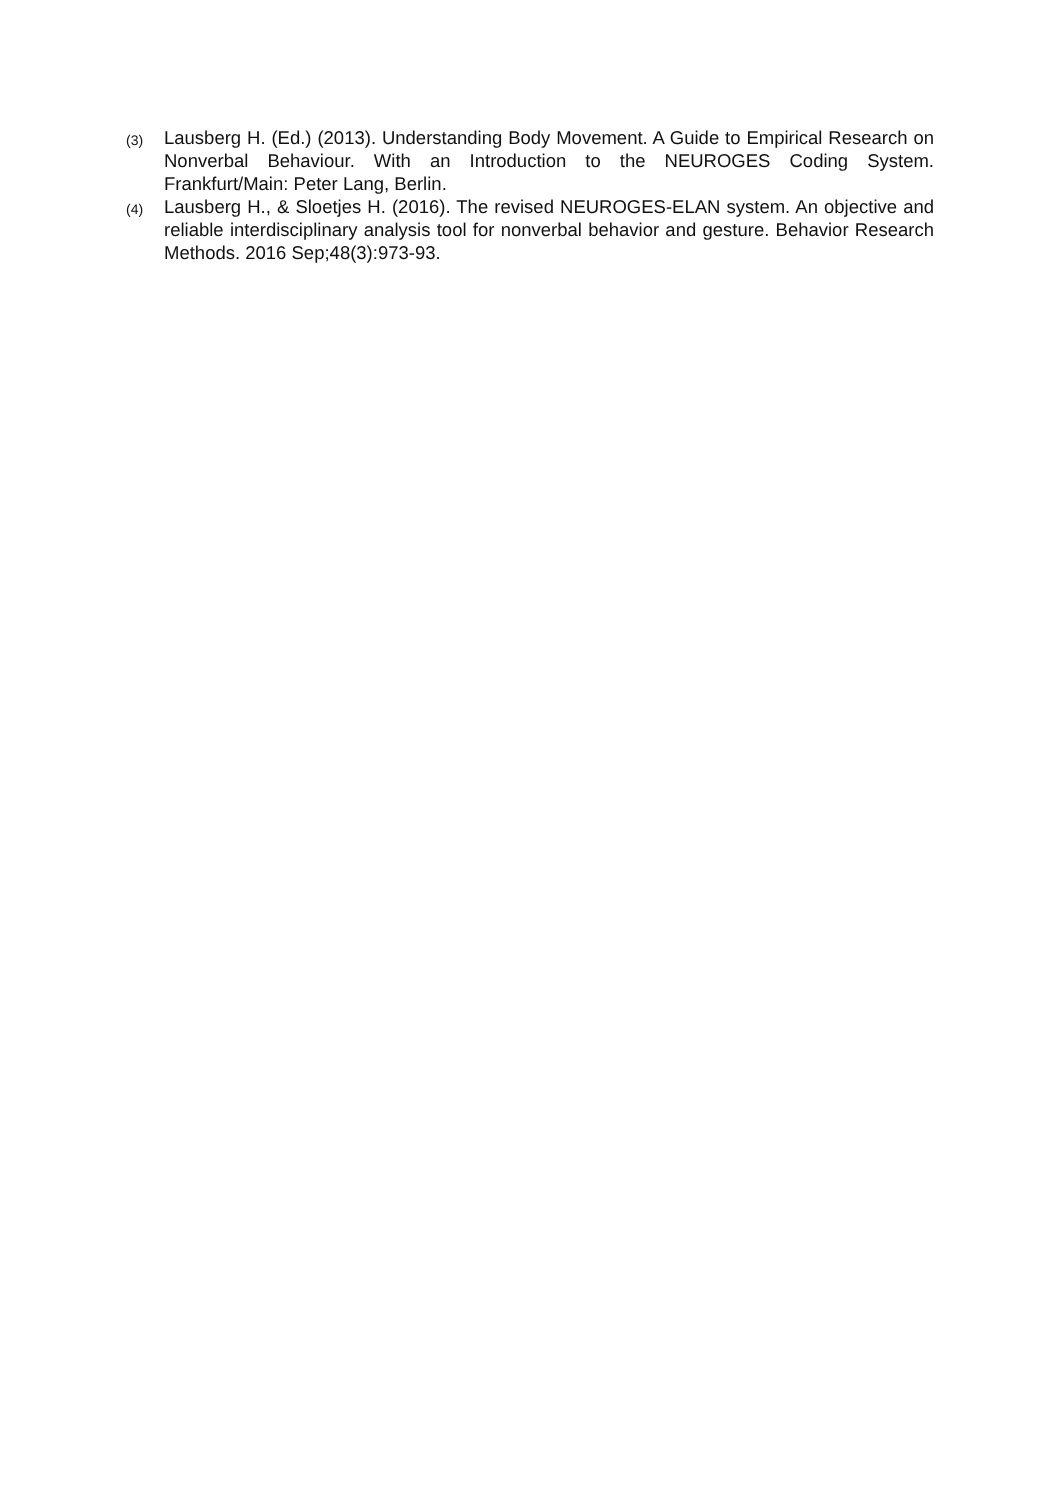(3) Lausberg H. (Ed.) (2013). Understanding Body Movement. A Guide to Empirical Research on Nonverbal Behaviour. With an Introduction to the NEUROGES Coding System. Frankfurt/Main: Peter Lang, Berlin.
(4) Lausberg H., & Sloetjes H. (2016). The revised NEUROGES-ELAN system. An objective and reliable interdisciplinary analysis tool for nonverbal behavior and gesture. Behavior Research Methods. 2016 Sep;48(3):973-93.